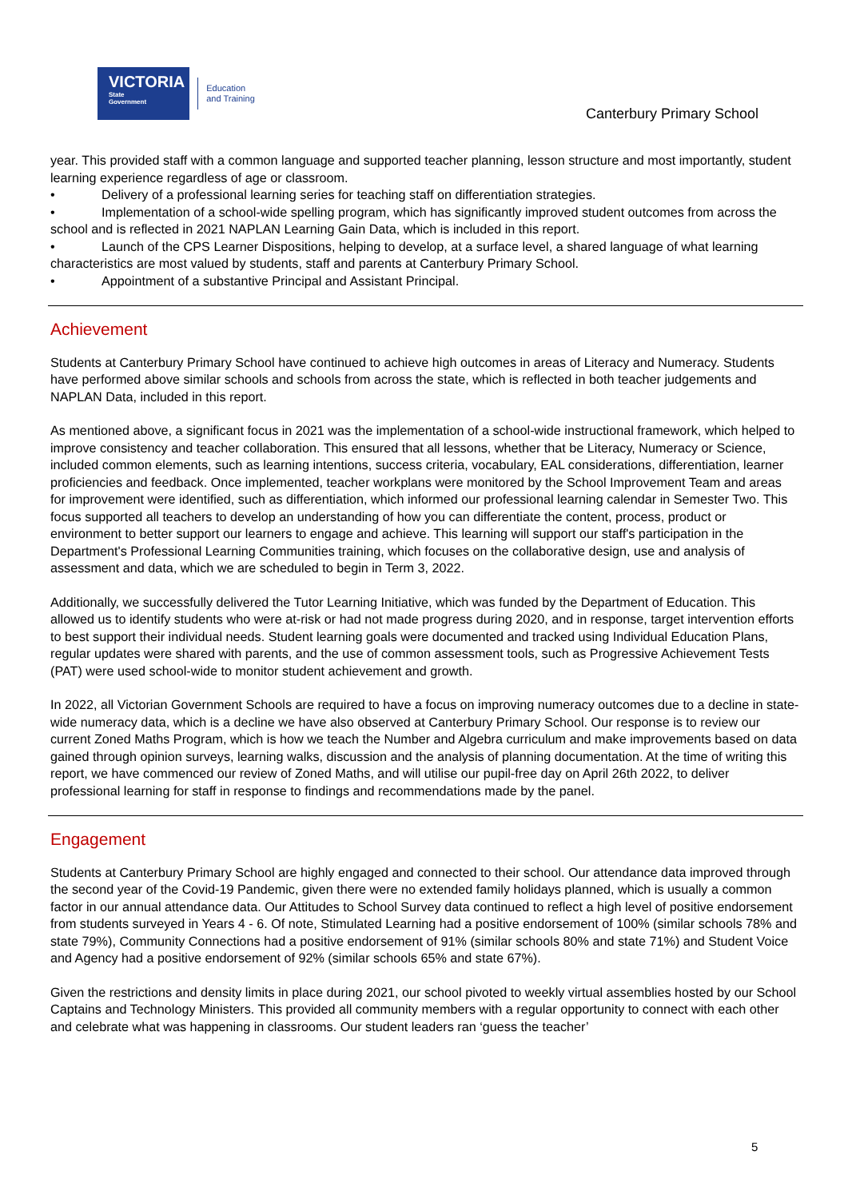VICTORIA
State
Government
Education
and Training
Canterbury Primary School
year. This provided staff with a common language and supported teacher planning, lesson structure and most importantly, student learning experience regardless of age or classroom.
• Delivery of a professional learning series for teaching staff on differentiation strategies.
• Implementation of a school-wide spelling program, which has significantly improved student outcomes from across the school and is reflected in 2021 NAPLAN Learning Gain Data, which is included in this report.
• Launch of the CPS Learner Dispositions, helping to develop, at a surface level, a shared language of what learning characteristics are most valued by students, staff and parents at Canterbury Primary School.
• Appointment of a substantive Principal and Assistant Principal.
Achievement
Students at Canterbury Primary School have continued to achieve high outcomes in areas of Literacy and Numeracy. Students have performed above similar schools and schools from across the state, which is reflected in both teacher judgements and NAPLAN Data, included in this report.
As mentioned above, a significant focus in 2021 was the implementation of a school-wide instructional framework, which helped to improve consistency and teacher collaboration. This ensured that all lessons, whether that be Literacy, Numeracy or Science, included common elements, such as learning intentions, success criteria, vocabulary, EAL considerations, differentiation, learner proficiencies and feedback. Once implemented, teacher workplans were monitored by the School Improvement Team and areas for improvement were identified, such as differentiation, which informed our professional learning calendar in Semester Two. This focus supported all teachers to develop an understanding of how you can differentiate the content, process, product or environment to better support our learners to engage and achieve. This learning will support our staff's participation in the Department's Professional Learning Communities training, which focuses on the collaborative design, use and analysis of assessment and data, which we are scheduled to begin in Term 3, 2022.
Additionally, we successfully delivered the Tutor Learning Initiative, which was funded by the Department of Education. This allowed us to identify students who were at-risk or had not made progress during 2020, and in response, target intervention efforts to best support their individual needs. Student learning goals were documented and tracked using Individual Education Plans, regular updates were shared with parents, and the use of common assessment tools, such as Progressive Achievement Tests (PAT) were used school-wide to monitor student achievement and growth.
In 2022, all Victorian Government Schools are required to have a focus on improving numeracy outcomes due to a decline in state-wide numeracy data, which is a decline we have also observed at Canterbury Primary School. Our response is to review our current Zoned Maths Program, which is how we teach the Number and Algebra curriculum and make improvements based on data gained through opinion surveys, learning walks, discussion and the analysis of planning documentation. At the time of writing this report, we have commenced our review of Zoned Maths, and will utilise our pupil-free day on April 26th 2022, to deliver professional learning for staff in response to findings and recommendations made by the panel.
Engagement
Students at Canterbury Primary School are highly engaged and connected to their school. Our attendance data improved through the second year of the Covid-19 Pandemic, given there were no extended family holidays planned, which is usually a common factor in our annual attendance data. Our Attitudes to School Survey data continued to reflect a high level of positive endorsement from students surveyed in Years 4 - 6. Of note, Stimulated Learning had a positive endorsement of 100% (similar schools 78% and state 79%), Community Connections had a positive endorsement of 91% (similar schools 80% and state 71%) and Student Voice and Agency had a positive endorsement of 92% (similar schools 65% and state 67%).
Given the restrictions and density limits in place during 2021, our school pivoted to weekly virtual assemblies hosted by our School Captains and Technology Ministers. This provided all community members with a regular opportunity to connect with each other and celebrate what was happening in classrooms. Our student leaders ran ‘guess the teacher’
5